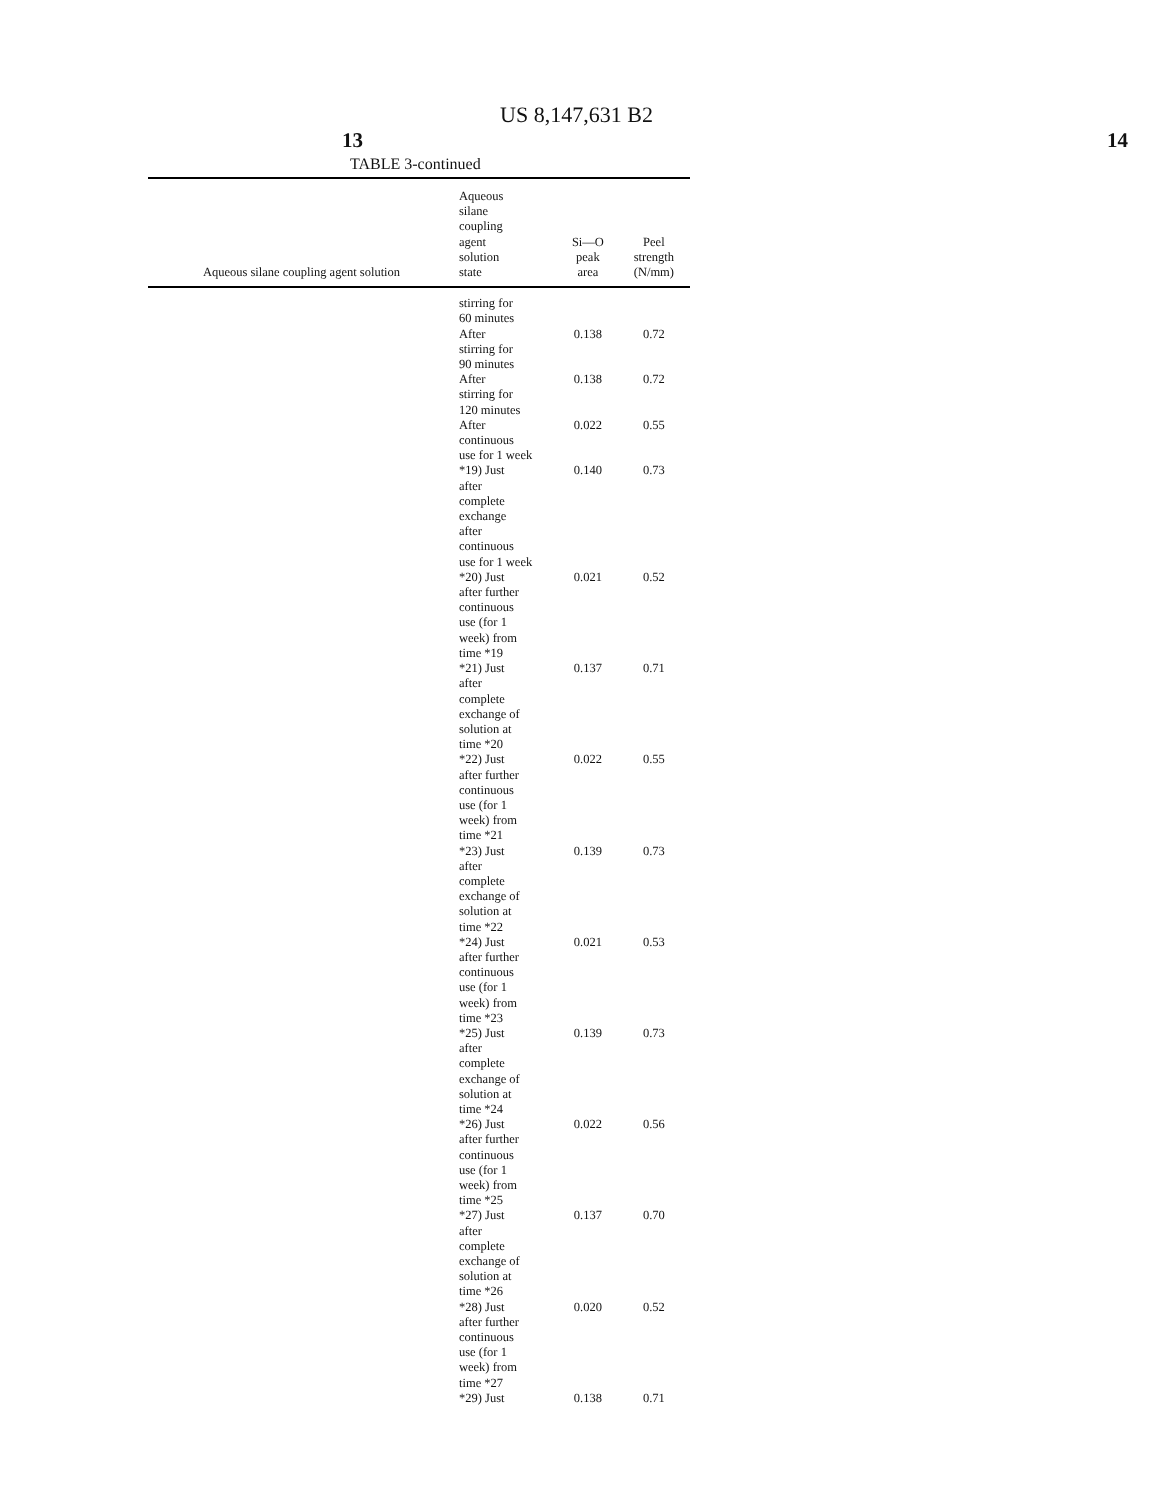US 8,147,631 B2
13 14
TABLE 3-continued
| Aqueous silane coupling agent solution | Aqueous silane coupling agent solution state | Si—O peak area | Peel strength (N/mm) |
| --- | --- | --- | --- |
| | stirring for 60 minutes | | |
| | After stirring for 90 minutes | 0.138 | 0.72 |
| | After stirring for 120 minutes | 0.138 | 0.72 |
| | After continuous use for 1 week | 0.022 | 0.55 |
| | *19) Just after complete exchange after continuous use for 1 week | 0.140 | 0.73 |
| | *20) Just after further continuous use (for 1 week) from time *19 | 0.021 | 0.52 |
| | *21) Just after complete exchange of solution at time *20 | 0.137 | 0.71 |
| | *22) Just after further continuous use (for 1 week) from time *21 | 0.022 | 0.55 |
| | *23) Just after complete exchange of solution at time *22 | 0.139 | 0.73 |
| | *24) Just after further continuous use (for 1 week) from time *23 | 0.021 | 0.53 |
| | *25) Just after complete exchange of solution at time *24 | 0.139 | 0.73 |
| | *26) Just after further continuous use (for 1 week) from time *25 | 0.022 | 0.56 |
| | *27) Just after complete exchange of solution at time *26 | 0.137 | 0.70 |
| | *28) Just after further continuous use (for 1 week) from time *27 | 0.020 | 0.52 |
| | *29) Just | 0.138 | 0.71 |